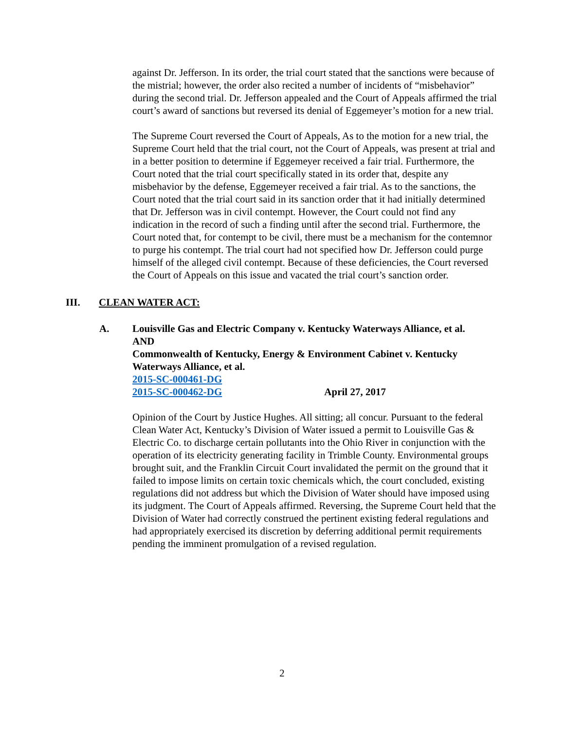against Dr. Jefferson. In its order, the trial court stated that the sanctions were because of the mistrial; however, the order also recited a number of incidents of “misbehavior” during the second trial. Dr. Jefferson appealed and the Court of Appeals affirmed the trial court’s award of sanctions but reversed its denial of Eggemeyer’s motion for a new trial.
The Supreme Court reversed the Court of Appeals, As to the motion for a new trial, the Supreme Court held that the trial court, not the Court of Appeals, was present at trial and in a better position to determine if Eggemeyer received a fair trial. Furthermore, the Court noted that the trial court specifically stated in its order that, despite any misbehavior by the defense, Eggemeyer received a fair trial. As to the sanctions, the Court noted that the trial court said in its sanction order that it had initially determined that Dr. Jefferson was in civil contempt. However, the Court could not find any indication in the record of such a finding until after the second trial. Furthermore, the Court noted that, for contempt to be civil, there must be a mechanism for the contemnor to purge his contempt. The trial court had not specified how Dr. Jefferson could purge himself of the alleged civil contempt. Because of these deficiencies, the Court reversed the Court of Appeals on this issue and vacated the trial court’s sanction order.
III. CLEAN WATER ACT:
A. Louisville Gas and Electric Company v. Kentucky Waterways Alliance, et al.
AND
Commonwealth of Kentucky, Energy & Environment Cabinet v. Kentucky Waterways Alliance, et al.
2015-SC-000461-DG
2015-SC-000462-DG April 27, 2017
Opinion of the Court by Justice Hughes. All sitting; all concur. Pursuant to the federal Clean Water Act, Kentucky’s Division of Water issued a permit to Louisville Gas & Electric Co. to discharge certain pollutants into the Ohio River in conjunction with the operation of its electricity generating facility in Trimble County. Environmental groups brought suit, and the Franklin Circuit Court invalidated the permit on the ground that it failed to impose limits on certain toxic chemicals which, the court concluded, existing regulations did not address but which the Division of Water should have imposed using its judgment. The Court of Appeals affirmed. Reversing, the Supreme Court held that the Division of Water had correctly construed the pertinent existing federal regulations and had appropriately exercised its discretion by deferring additional permit requirements pending the imminent promulgation of a revised regulation.
2